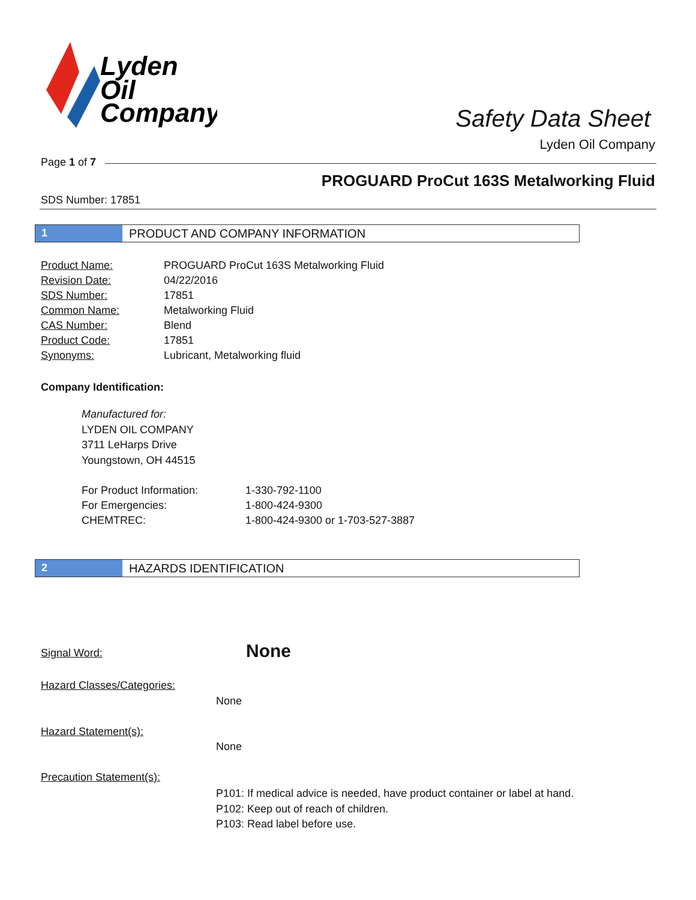Lyden
Oil
Company
Safety Data Sheet
Lyden Oil Company
Page 1 of 7
PROGUARD ProCut 163S Metalworking Fluid
SDS Number: 17851
1 PRODUCT AND COMPANY INFORMATION
| Product Name: | PROGUARD ProCut 163S Metalworking Fluid |
| Revision Date: | 04/22/2016 |
| SDS Number: | 17851 |
| Common Name: | Metalworking Fluid |
| CAS Number: | Blend |
| Product Code: | 17851 |
| Synonyms: | Lubricant, Metalworking fluid |
Company Identification:
Manufactured for:
LYDEN OIL COMPANY
3711 LeHarps Drive
Youngstown, OH 44515
| For Product Information: | 1-330-792-1100 |
| For Emergencies: | 1-800-424-9300 |
| CHEMTREC: | 1-800-424-9300 or 1-703-527-3887 |
2 HAZARDS IDENTIFICATION
Signal Word: None
Hazard Classes/Categories:
None
Hazard Statement(s):
None
Precaution Statement(s):
P101: If medical advice is needed, have product container or label at hand.
P102: Keep out of reach of children.
P103: Read label before use.